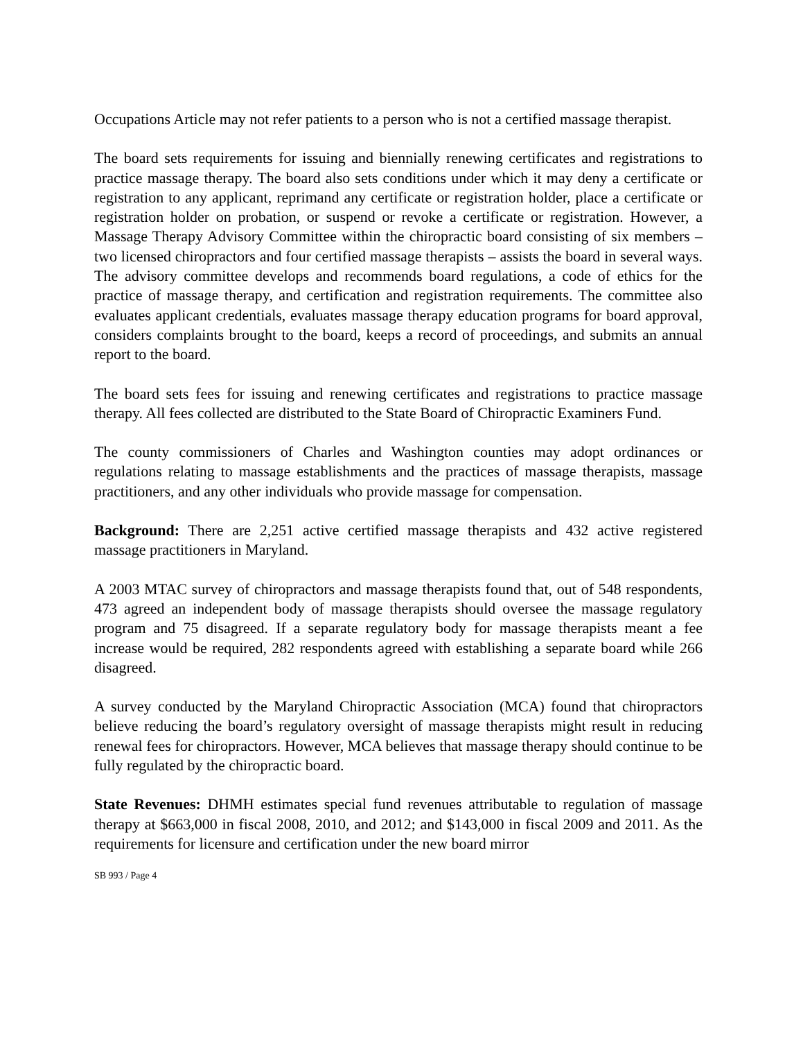Occupations Article may not refer patients to a person who is not a certified massage therapist.
The board sets requirements for issuing and biennially renewing certificates and registrations to practice massage therapy. The board also sets conditions under which it may deny a certificate or registration to any applicant, reprimand any certificate or registration holder, place a certificate or registration holder on probation, or suspend or revoke a certificate or registration. However, a Massage Therapy Advisory Committee within the chiropractic board consisting of six members – two licensed chiropractors and four certified massage therapists – assists the board in several ways. The advisory committee develops and recommends board regulations, a code of ethics for the practice of massage therapy, and certification and registration requirements. The committee also evaluates applicant credentials, evaluates massage therapy education programs for board approval, considers complaints brought to the board, keeps a record of proceedings, and submits an annual report to the board.
The board sets fees for issuing and renewing certificates and registrations to practice massage therapy. All fees collected are distributed to the State Board of Chiropractic Examiners Fund.
The county commissioners of Charles and Washington counties may adopt ordinances or regulations relating to massage establishments and the practices of massage therapists, massage practitioners, and any other individuals who provide massage for compensation.
Background: There are 2,251 active certified massage therapists and 432 active registered massage practitioners in Maryland.
A 2003 MTAC survey of chiropractors and massage therapists found that, out of 548 respondents, 473 agreed an independent body of massage therapists should oversee the massage regulatory program and 75 disagreed. If a separate regulatory body for massage therapists meant a fee increase would be required, 282 respondents agreed with establishing a separate board while 266 disagreed.
A survey conducted by the Maryland Chiropractic Association (MCA) found that chiropractors believe reducing the board’s regulatory oversight of massage therapists might result in reducing renewal fees for chiropractors. However, MCA believes that massage therapy should continue to be fully regulated by the chiropractic board.
State Revenues: DHMH estimates special fund revenues attributable to regulation of massage therapy at $663,000 in fiscal 2008, 2010, and 2012; and $143,000 in fiscal 2009 and 2011. As the requirements for licensure and certification under the new board mirror
SB 993 / Page 4